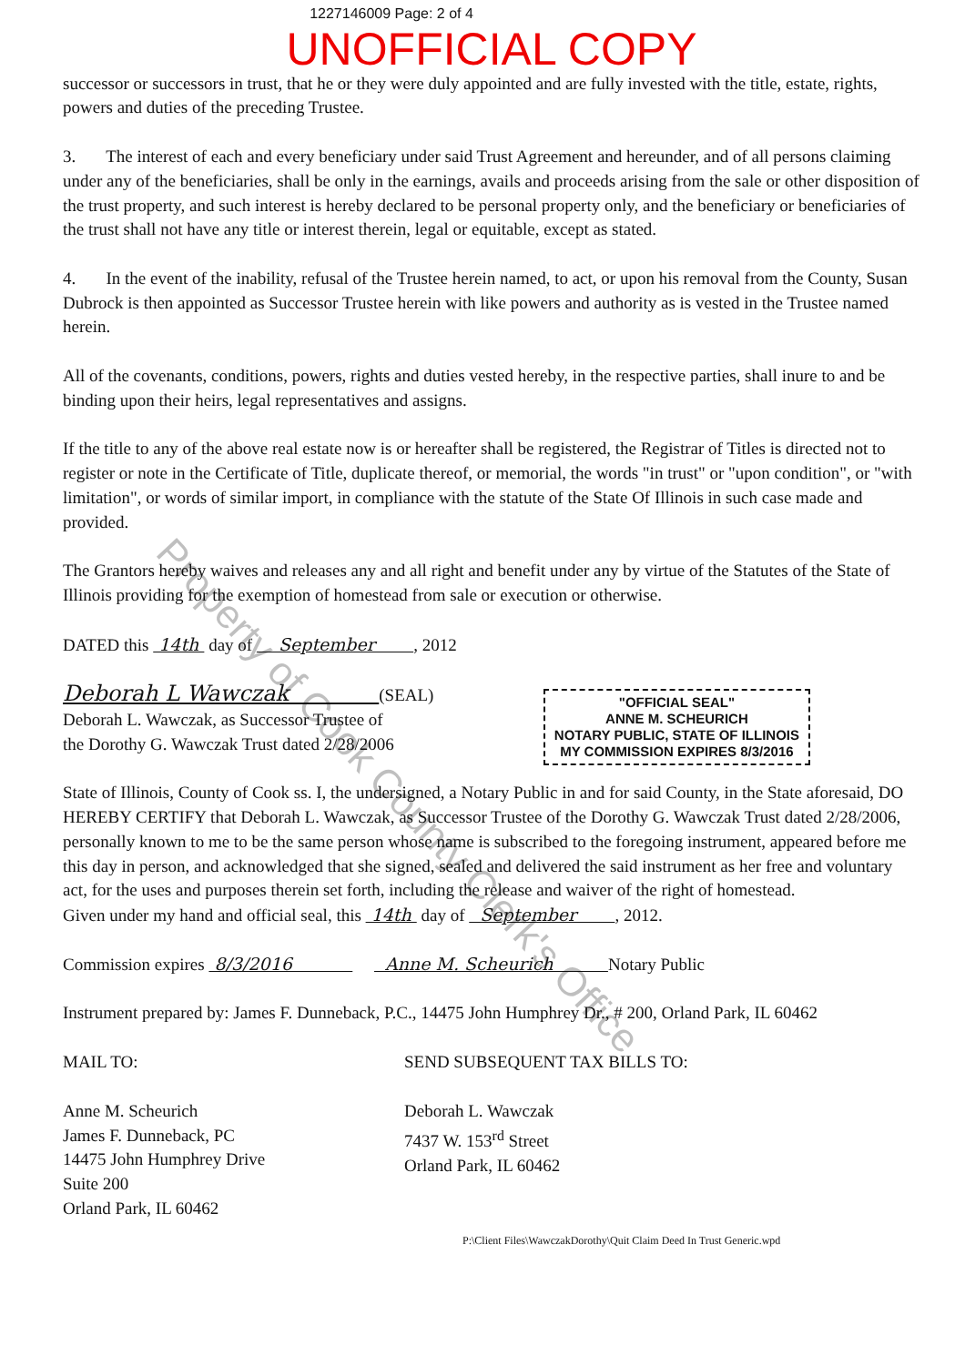1227146009 Page: 2 of 4
UNOFFICIAL COPY
successor or successors in trust, that he or they were duly appointed and are fully invested with the title, estate, rights, powers and duties of the preceding Trustee.
3. The interest of each and every beneficiary under said Trust Agreement and hereunder, and of all persons claiming under any of the beneficiaries, shall be only in the earnings, avails and proceeds arising from the sale or other disposition of the trust property, and such interest is hereby declared to be personal property only, and the beneficiary or beneficiaries of the trust shall not have any title or interest therein, legal or equitable, except as stated.
4. In the event of the inability, refusal of the Trustee herein named, to act, or upon his removal from the County, Susan Dubrock is then appointed as Successor Trustee herein with like powers and authority as is vested in the Trustee named herein.
All of the covenants, conditions, powers, rights and duties vested hereby, in the respective parties, shall inure to and be binding upon their heirs, legal representatives and assigns.
If the title to any of the above real estate now is or hereafter shall be registered, the Registrar of Titles is directed not to register or note in the Certificate of Title, duplicate thereof, or memorial, the words "in trust" or "upon condition", or "with limitation", or words of similar import, in compliance with the statute of the State Of Illinois in such case made and provided.
The Grantors hereby waives and releases any and all right and benefit under any by virtue of the Statutes of the State of Illinois providing for the exemption of homestead from sale or execution or otherwise.
DATED this 14th day of September , 2012
"OFFICIAL SEAL"
ANNE M. SCHEURICH
NOTARY PUBLIC, STATE OF ILLINOIS
MY COMMISSION EXPIRES 8/3/2016
Deborah L Wawczak (SEAL)
Deborah L. Wawczak, as Successor Trustee of
the Dorothy G. Wawczak Trust dated 2/28/2006
State of Illinois, County of Cook ss. I, the undersigned, a Notary Public in and for said County, in the State aforesaid, DO HEREBY CERTIFY that Deborah L. Wawczak, as Successor Trustee of the Dorothy G. Wawczak Trust dated 2/28/2006, personally known to me to be the same person whose name is subscribed to the foregoing instrument, appeared before me this day in person, and acknowledged that she signed, sealed and delivered the said instrument as her free and voluntary act, for the uses and purposes therein set forth, including the release and waiver of the right of homestead.
Given under my hand and official seal, this 14th day of September , 2012.
Commission expires 8/3/2016 Anne M. Scheurich Notary Public
Instrument prepared by: James F. Dunneback, P.C., 14475 John Humphrey Dr., # 200, Orland Park, IL 60462
MAIL TO:
Anne M. Scheurich
James F. Dunneback, PC
14475 John Humphrey Drive
Suite 200
Orland Park, IL 60462
SEND SUBSEQUENT TAX BILLS TO:
Deborah L. Wawczak
7437 W. 153<sup>rd</sup> Street
Orland Park, IL 60462
P:\Client Files\WawczakDorothy\Quit Claim Deed In Trust Generic.wpd
Property of Cook County Clerk's Office